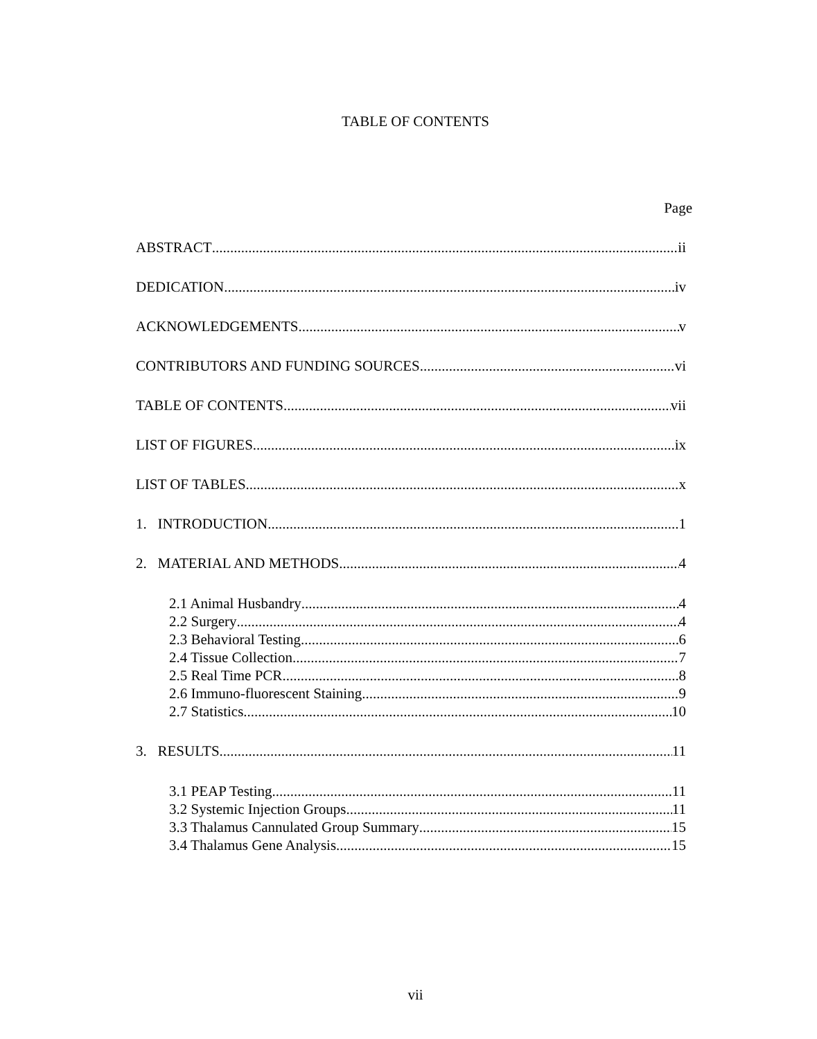TABLE OF CONTENTS
Page
ABSTRACT ii
DEDICATION iv
ACKNOWLEDGEMENTS v
CONTRIBUTORS AND FUNDING SOURCES vi
TABLE OF CONTENTS vii
LIST OF FIGURES ix
LIST OF TABLES x
1. INTRODUCTION 1
2. MATERIAL AND METHODS 4
2.1 Animal Husbandry 4
2.2 Surgery 4
2.3 Behavioral Testing 6
2.4 Tissue Collection 7
2.5 Real Time PCR 8
2.6 Immuno-fluorescent Staining 9
2.7 Statistics 10
3. RESULTS 11
3.1 PEAP Testing 11
3.2 Systemic Injection Groups 11
3.3 Thalamus Cannulated Group Summary 15
3.4 Thalamus Gene Analysis 15
vii